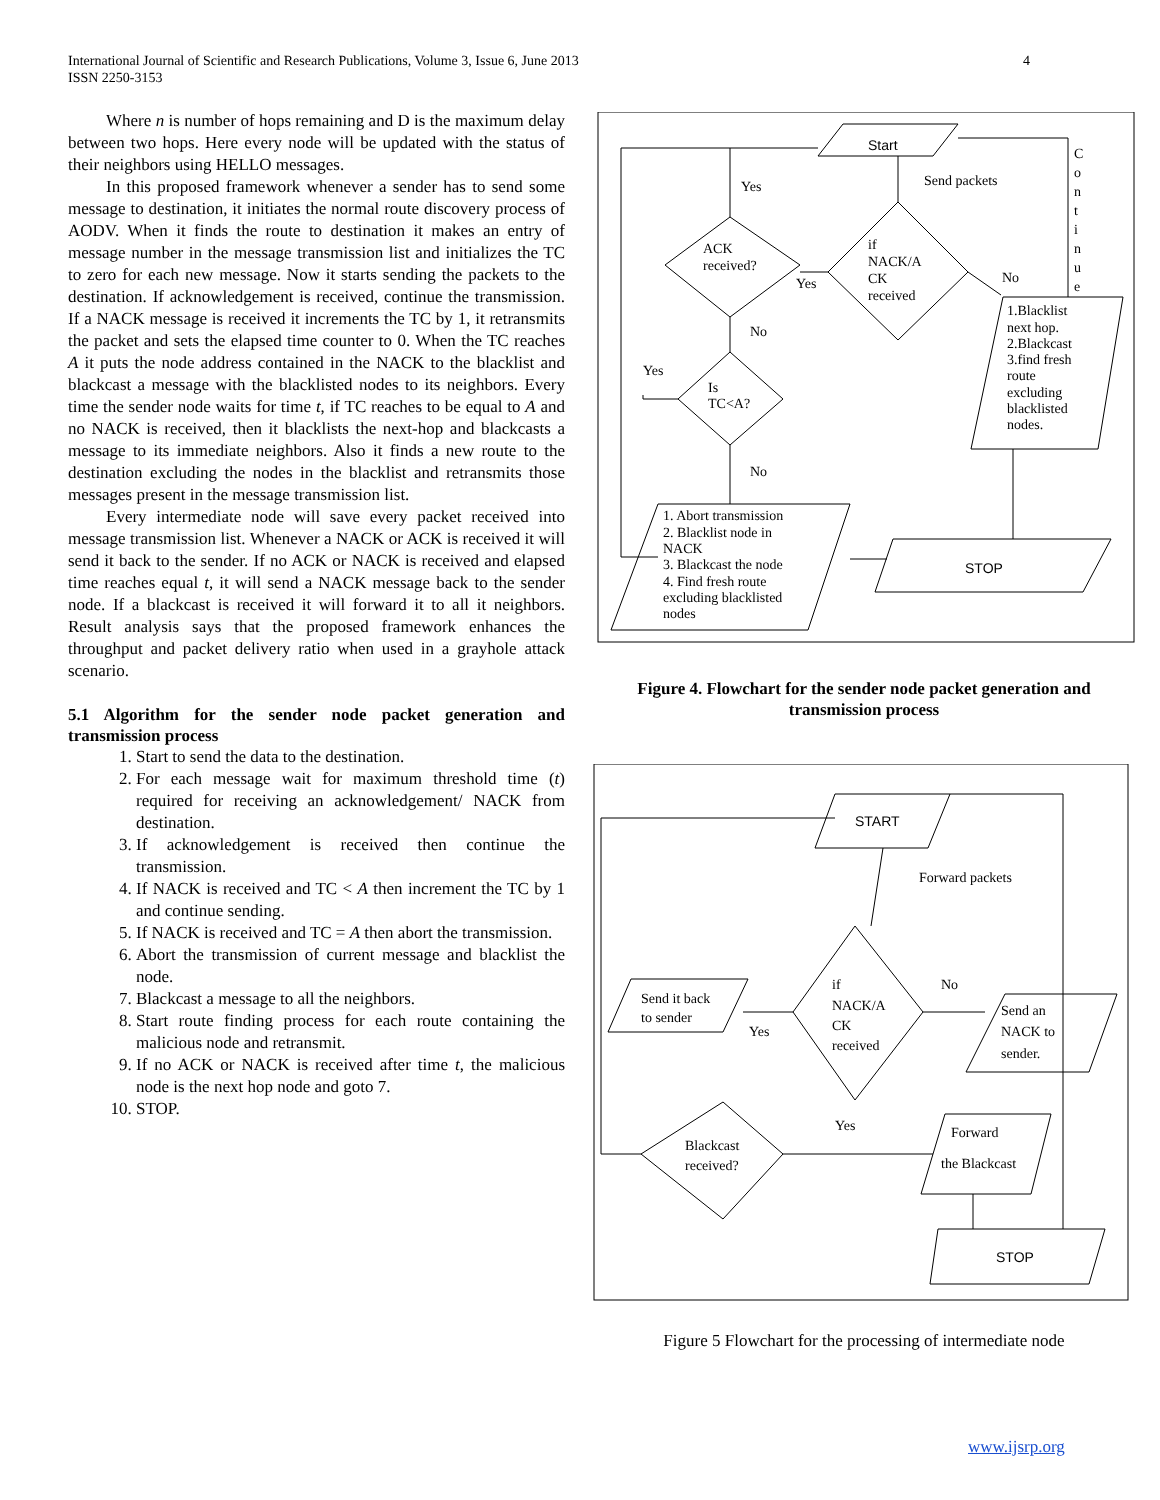4 International Journal of Scientific and Research Publications, Volume 3, Issue 6, June 2013
ISSN 2250-3153
Where n is number of hops remaining and D is the maximum delay between two hops. Here every node will be updated with the status of their neighbors using HELLO messages.
In this proposed framework whenever a sender has to send some message to destination, it initiates the normal route discovery process of AODV. When it finds the route to destination it makes an entry of message number in the message transmission list and initializes the TC to zero for each new message. Now it starts sending the packets to the destination. If acknowledgement is received, continue the transmission. If a NACK message is received it increments the TC by 1, it retransmits the packet and sets the elapsed time counter to 0. When the TC reaches A it puts the node address contained in the NACK to the blacklist and blackcast a message with the blacklisted nodes to its neighbors. Every time the sender node waits for time t, if TC reaches to be equal to A and no NACK is received, then it blacklists the next-hop and blackcasts a message to its immediate neighbors. Also it finds a new route to the destination excluding the nodes in the blacklist and retransmits those messages present in the message transmission list.
Every intermediate node will save every packet received into message transmission list. Whenever a NACK or ACK is received it will send it back to the sender. If no ACK or NACK is received and elapsed time reaches equal t, it will send a NACK message back to the sender node. If a blackcast is received it will forward it to all it neighbors. Result analysis says that the proposed framework enhances the throughput and packet delivery ratio when used in a grayhole attack scenario.
5.1 Algorithm for the sender node packet generation and transmission process
1. Start to send the data to the destination.
2. For each message wait for maximum threshold time (t) required for receiving an acknowledgement/ NACK from destination.
3. If acknowledgement is received then continue the transmission.
4. If NACK is received and TC < A then increment the TC by 1 and continue sending.
5. If NACK is received and TC = A then abort the transmission.
6. Abort the transmission of current message and blacklist the node.
7. Blackcast a message to all the neighbors.
8. Start route finding process for each route containing the malicious node and retransmit.
9. If no ACK or NACK is received after time t, the malicious node is the next hop node and goto 7.
10. STOP.
Start
Send packets
Yes
if
NACK/A
CK
received
ACK
received?
Yes
No
No
Yes
Is
TC<A?
No
1.Blacklist
next hop.
2.Blackcast
3.find fresh
route
excluding
blacklisted
nodes.
1. Abort transmission
2. Blacklist node in
NACK
3. Blackcast the node
4. Find fresh route
excluding blacklisted
nodes
STOP
C
o
n
t
i
n
u
e
Figure 4. Flowchart for the sender node packet generation and transmission process
START
Forward packets
if
NACK/A
CK
received
Send it back
to sender
Yes
No
Send an
NACK to
sender.
Yes
Blackcast
received?
Forward
the Blackcast
STOP
Figure 5 Flowchart for the processing of intermediate node
www.ijsrp.org